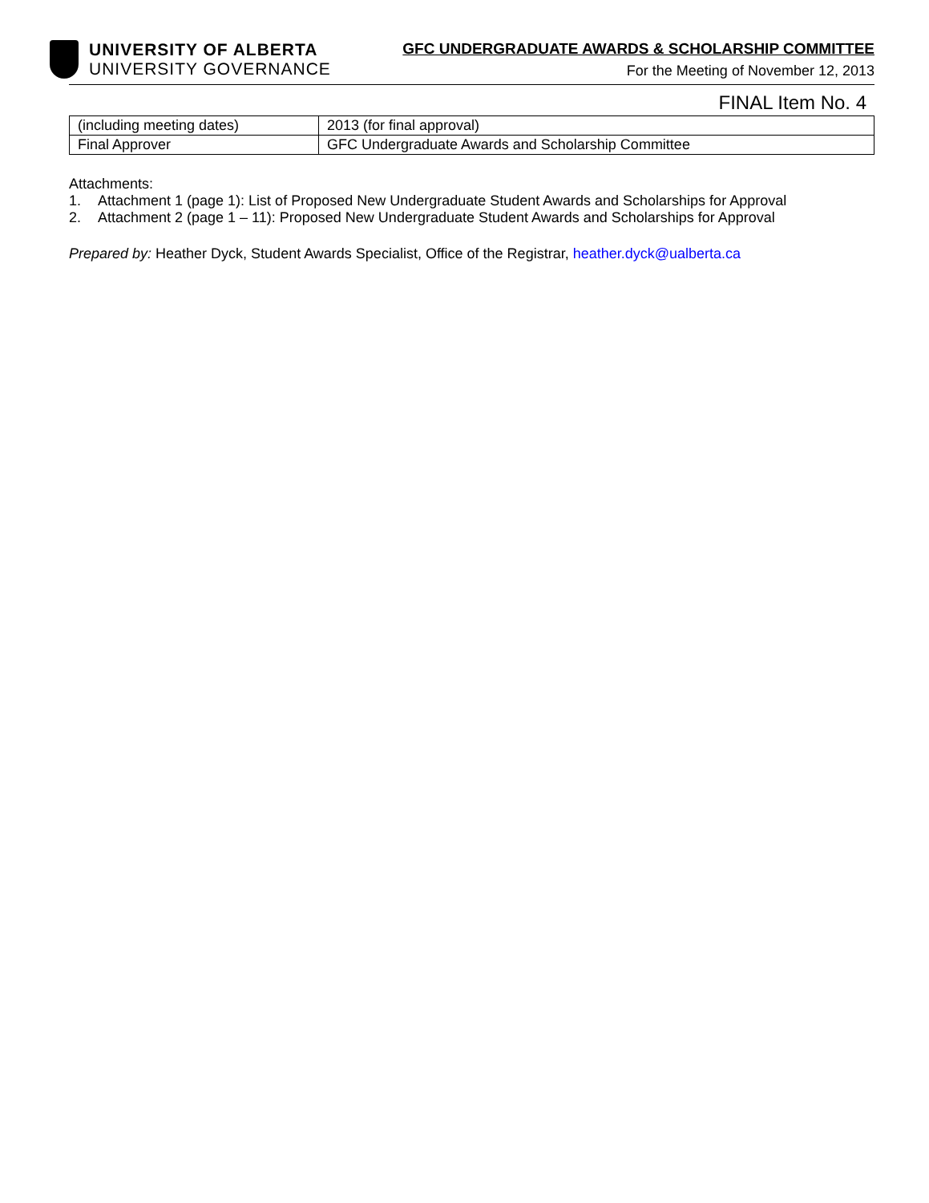UNIVERSITY OF ALBERTA
UNIVERSITY GOVERNANCE
GFC UNDERGRADUATE AWARDS & SCHOLARSHIP COMMITTEE
For the Meeting of November 12, 2013
FINAL Item No. 4
| (including meeting dates) | 2013 (for final approval) |
| Final Approver | GFC Undergraduate Awards and Scholarship Committee |
Attachments:
1. Attachment 1 (page 1): List of Proposed New Undergraduate Student Awards and Scholarships for Approval
2. Attachment 2 (page 1 – 11): Proposed New Undergraduate Student Awards and Scholarships for Approval
Prepared by: Heather Dyck, Student Awards Specialist, Office of the Registrar, heather.dyck@ualberta.ca